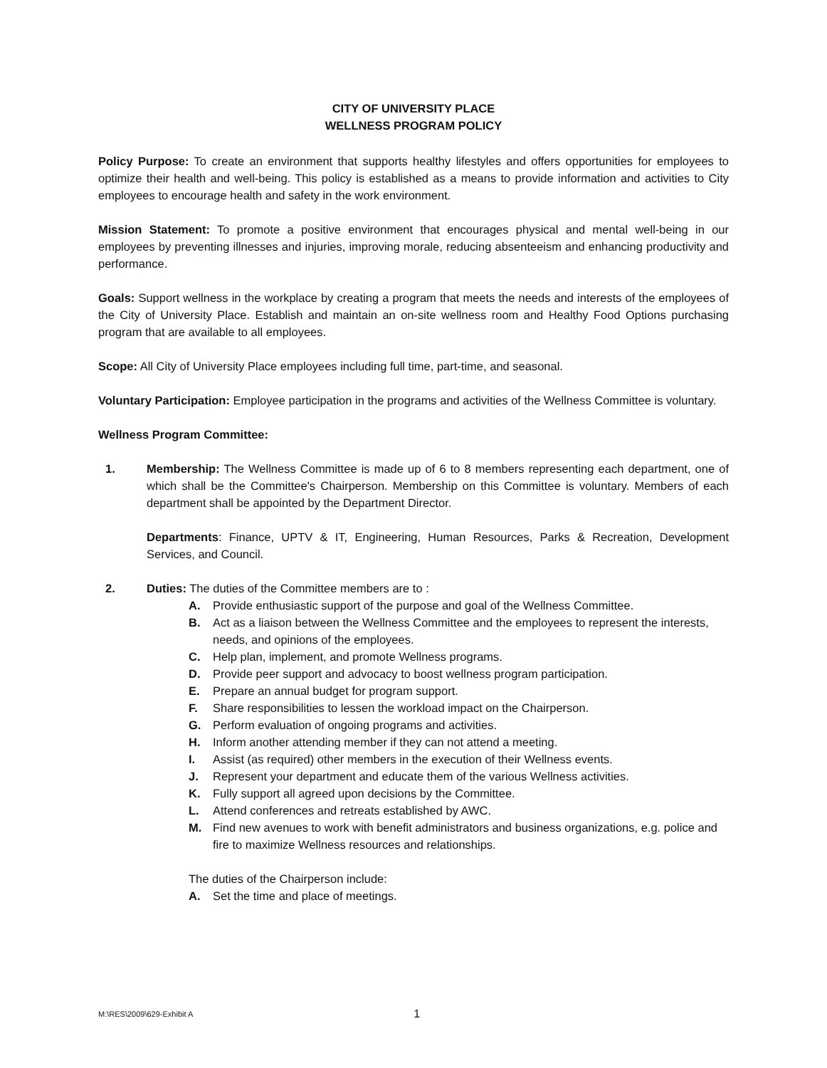CITY OF UNIVERSITY PLACE
WELLNESS PROGRAM POLICY
Policy Purpose: To create an environment that supports healthy lifestyles and offers opportunities for employees to optimize their health and well-being. This policy is established as a means to provide information and activities to City employees to encourage health and safety in the work environment.
Mission Statement: To promote a positive environment that encourages physical and mental well-being in our employees by preventing illnesses and injuries, improving morale, reducing absenteeism and enhancing productivity and performance.
Goals: Support wellness in the workplace by creating a program that meets the needs and interests of the employees of the City of University Place. Establish and maintain an on-site wellness room and Healthy Food Options purchasing program that are available to all employees.
Scope: All City of University Place employees including full time, part-time, and seasonal.
Voluntary Participation: Employee participation in the programs and activities of the Wellness Committee is voluntary.
Wellness Program Committee:
1. Membership: The Wellness Committee is made up of 6 to 8 members representing each department, one of which shall be the Committee's Chairperson. Membership on this Committee is voluntary. Members of each department shall be appointed by the Department Director.
Departments: Finance, UPTV & IT, Engineering, Human Resources, Parks & Recreation, Development Services, and Council.
2. Duties: The duties of the Committee members are to :
A. Provide enthusiastic support of the purpose and goal of the Wellness Committee.
B. Act as a liaison between the Wellness Committee and the employees to represent the interests, needs, and opinions of the employees.
C. Help plan, implement, and promote Wellness programs.
D. Provide peer support and advocacy to boost wellness program participation.
E. Prepare an annual budget for program support.
F. Share responsibilities to lessen the workload impact on the Chairperson.
G. Perform evaluation of ongoing programs and activities.
H. Inform another attending member if they can not attend a meeting.
I. Assist (as required) other members in the execution of their Wellness events.
J. Represent your department and educate them of the various Wellness activities.
K. Fully support all agreed upon decisions by the Committee.
L. Attend conferences and retreats established by AWC.
M. Find new avenues to work with benefit administrators and business organizations, e.g. police and fire to maximize Wellness resources and relationships.
The duties of the Chairperson include:
A. Set the time and place of meetings.
M:\RES\2009\629-Exhibit A 1